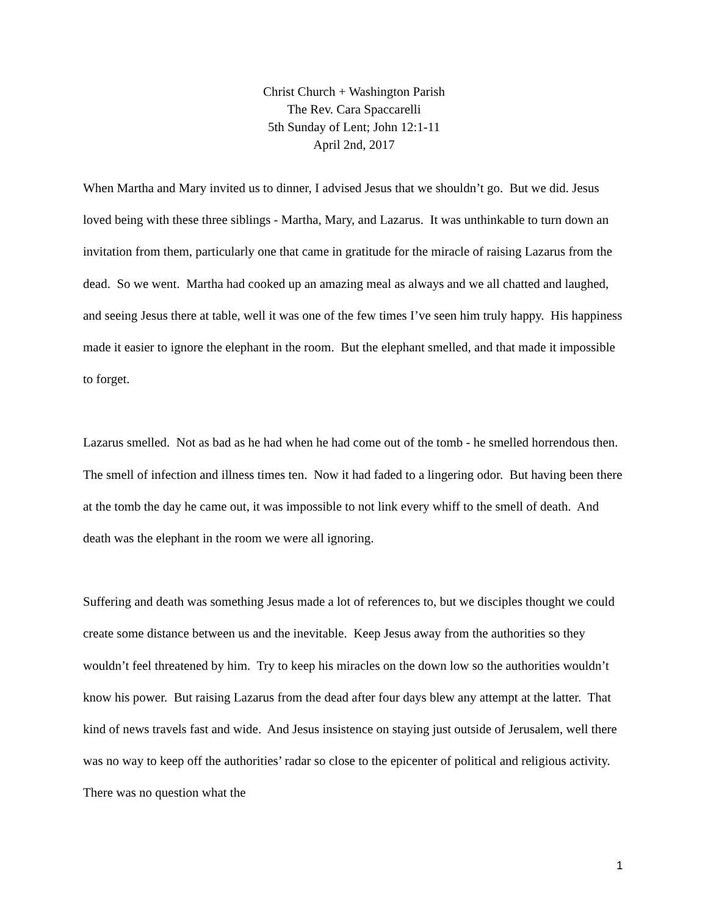Christ Church + Washington Parish
The Rev. Cara Spaccarelli
5th Sunday of Lent; John 12:1-11
April 2nd, 2017
When Martha and Mary invited us to dinner, I advised Jesus that we shouldn’t go. But we did. Jesus loved being with these three siblings - Martha, Mary, and Lazarus. It was unthinkable to turn down an invitation from them, particularly one that came in gratitude for the miracle of raising Lazarus from the dead. So we went. Martha had cooked up an amazing meal as always and we all chatted and laughed, and seeing Jesus there at table, well it was one of the few times I’ve seen him truly happy. His happiness made it easier to ignore the elephant in the room. But the elephant smelled, and that made it impossible to forget.
Lazarus smelled. Not as bad as he had when he had come out of the tomb - he smelled horrendous then. The smell of infection and illness times ten. Now it had faded to a lingering odor. But having been there at the tomb the day he came out, it was impossible to not link every whiff to the smell of death. And death was the elephant in the room we were all ignoring.
Suffering and death was something Jesus made a lot of references to, but we disciples thought we could create some distance between us and the inevitable. Keep Jesus away from the authorities so they wouldn’t feel threatened by him. Try to keep his miracles on the down low so the authorities wouldn’t know his power. But raising Lazarus from the dead after four days blew any attempt at the latter. That kind of news travels fast and wide. And Jesus insistence on staying just outside of Jerusalem, well there was no way to keep off the authorities’ radar so close to the epicenter of political and religious activity. There was no question what the
1